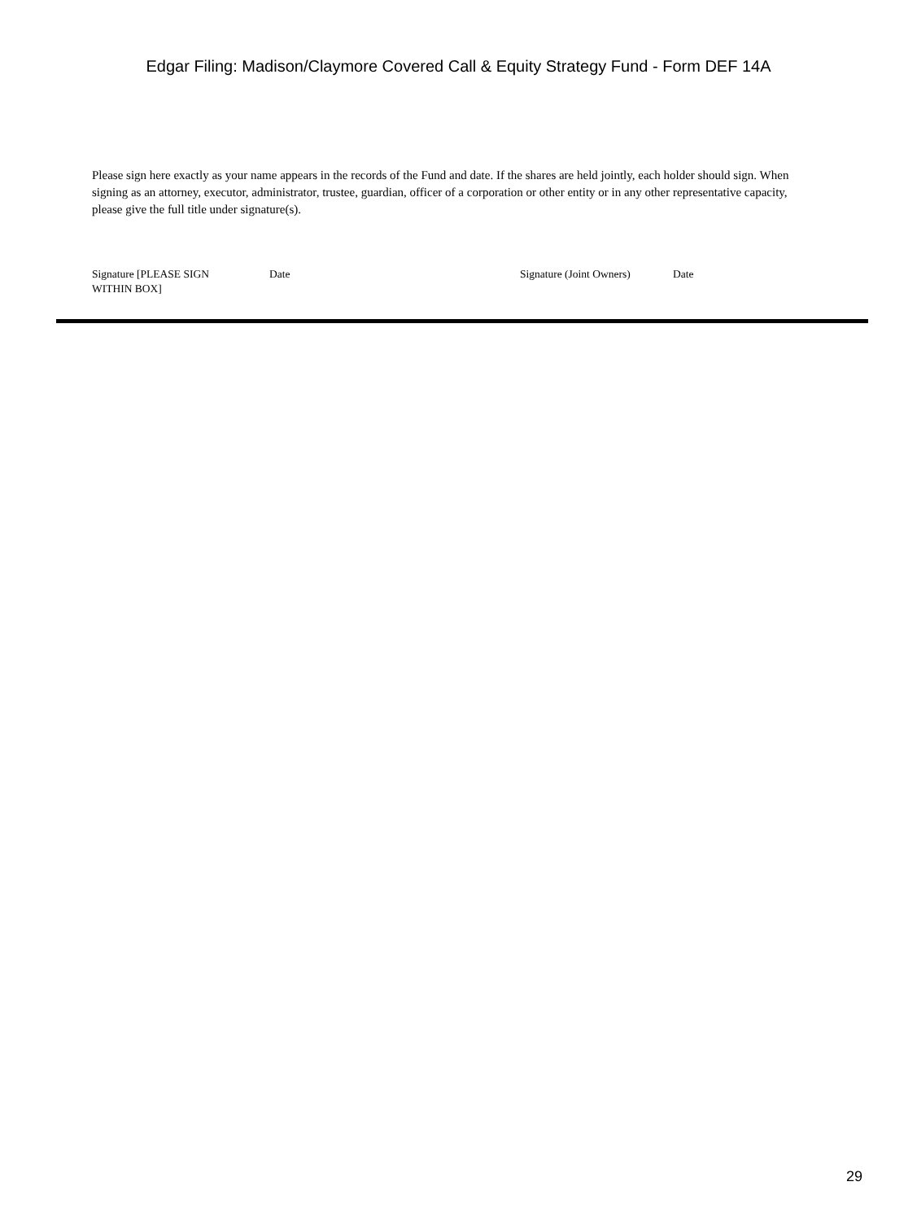Edgar Filing: Madison/Claymore Covered Call & Equity Strategy Fund - Form DEF 14A
Please sign here exactly as your name appears in the records of the Fund and date. If the shares are held jointly, each holder should sign. When signing as an attorney, executor, administrator, trustee, guardian, officer of a corporation or other entity or in any other representative capacity, please give the full title under signature(s).
Signature [PLEASE SIGN
WITHIN BOX]
Date Signature (Joint Owners)
Date
29